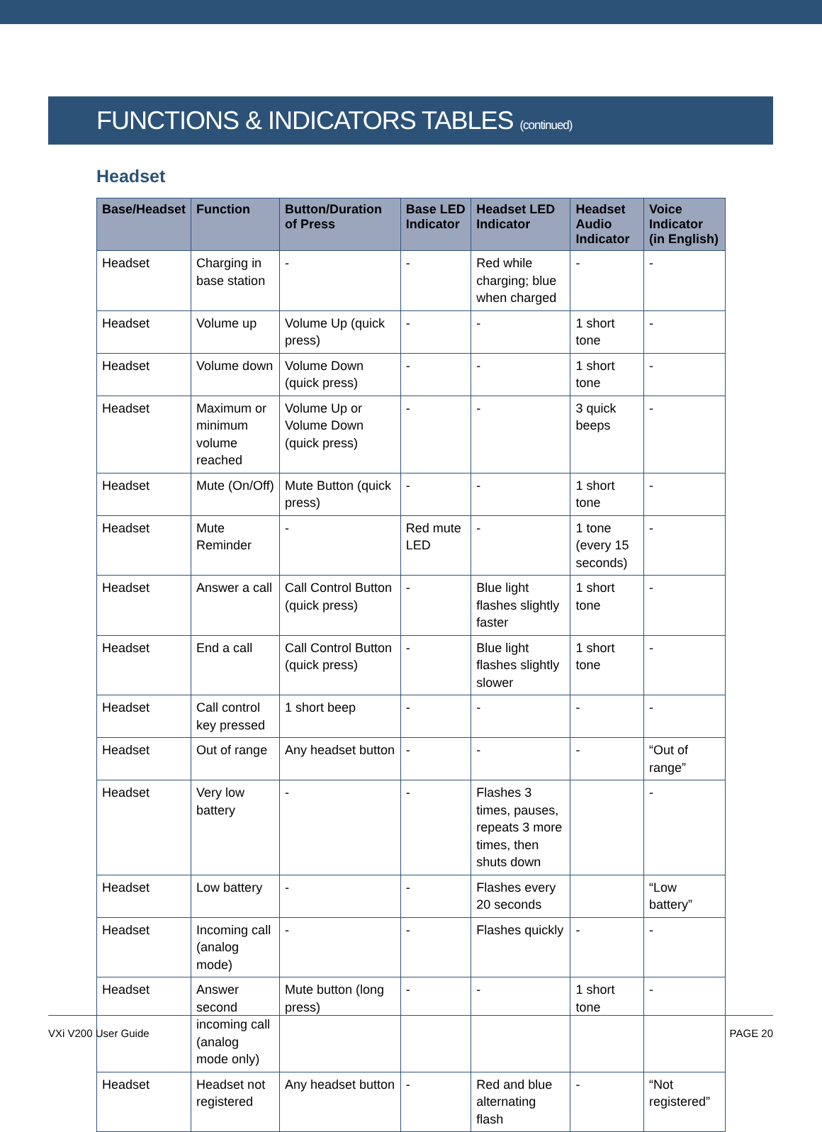FUNCTIONS & INDICATORS TABLES (continued)
Headset
| Base/Headset | Function | Button/Duration of Press | Base LED Indicator | Headset LED Indicator | Headset Audio Indicator | Voice Indicator (in English) |
| --- | --- | --- | --- | --- | --- | --- |
| Headset | Charging in base station | - | - | Red while charging; blue when charged | - | - |
| Headset | Volume up | Volume Up (quick press) | - | - | 1 short tone | - |
| Headset | Volume down | Volume Down (quick press) | - | - | 1 short tone | - |
| Headset | Maximum or minimum volume reached | Volume Up or Volume Down (quick press) | - | - | 3 quick beeps | - |
| Headset | Mute (On/Off) | Mute Button (quick press) | - | - | 1 short tone | - |
| Headset | Mute Reminder | - | Red mute LED | - | 1 tone (every 15 seconds) | - |
| Headset | Answer a call | Call Control Button (quick press) | - | Blue light flashes slightly faster | 1 short tone | - |
| Headset | End a call | Call Control Button (quick press) | - | Blue light flashes slightly slower | 1 short tone | - |
| Headset | Call control key pressed | 1 short beep | - | - | - | - |
| Headset | Out of range | Any headset button | - | - | - | “Out of range” |
| Headset | Very low battery | - | - | Flashes 3 times, pauses, repeats 3 more times, then shuts down | | - |
| Headset | Low battery | - | - | Flashes every 20 seconds | | “Low battery” |
| Headset | Incoming call (analog mode) | - | - | Flashes quickly | - | - |
| Headset | Answer second incoming call (analog mode only) | Mute button (long press) | - | - | 1 short tone | - |
| Headset | Headset not registered | Any headset button | - | Red and blue alternating flash | - | “Not registered” |
VXi V200 User Guide PAGE 20